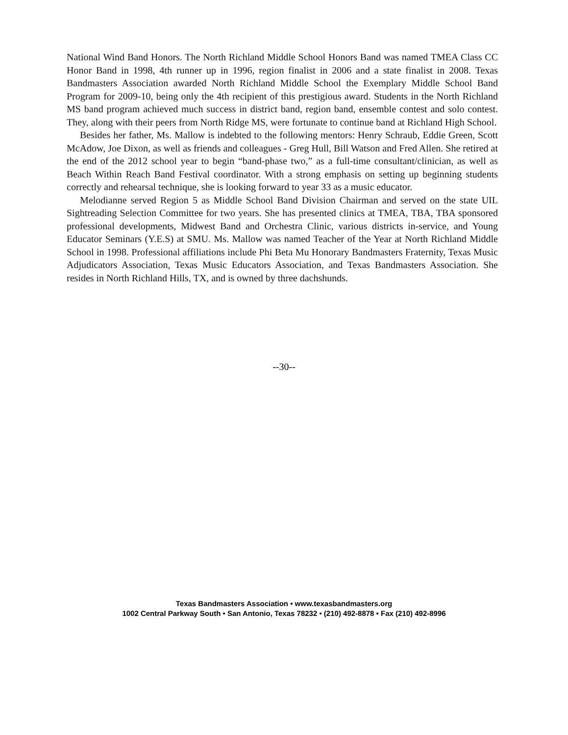National Wind Band Honors. The North Richland Middle School Honors Band was named TMEA Class CC Honor Band in 1998, 4th runner up in 1996, region finalist in 2006 and a state finalist in 2008. Texas Bandmasters Association awarded North Richland Middle School the Exemplary Middle School Band Program for 2009-10, being only the 4th recipient of this prestigious award. Students in the North Richland MS band program achieved much success in district band, region band, ensemble contest and solo contest. They, along with their peers from North Ridge MS, were fortunate to continue band at Richland High School.
Besides her father, Ms. Mallow is indebted to the following mentors: Henry Schraub, Eddie Green, Scott McAdow, Joe Dixon, as well as friends and colleagues - Greg Hull, Bill Watson and Fred Allen. She retired at the end of the 2012 school year to begin “band-phase two,” as a full-time consultant/clinician, as well as Beach Within Reach Band Festival coordinator. With a strong emphasis on setting up beginning students correctly and rehearsal technique, she is looking forward to year 33 as a music educator.
Melodianne served Region 5 as Middle School Band Division Chairman and served on the state UIL Sightreading Selection Committee for two years. She has presented clinics at TMEA, TBA, TBA sponsored professional developments, Midwest Band and Orchestra Clinic, various districts in-service, and Young Educator Seminars (Y.E.S) at SMU. Ms. Mallow was named Teacher of the Year at North Richland Middle School in 1998. Professional affiliations include Phi Beta Mu Honorary Bandmasters Fraternity, Texas Music Adjudicators Association, Texas Music Educators Association, and Texas Bandmasters Association. She resides in North Richland Hills, TX, and is owned by three dachshunds.
--30--
Texas Bandmasters Association • www.texasbandmasters.org
1002 Central Parkway South • San Antonio, Texas 78232 • (210) 492-8878 • Fax (210) 492-8996